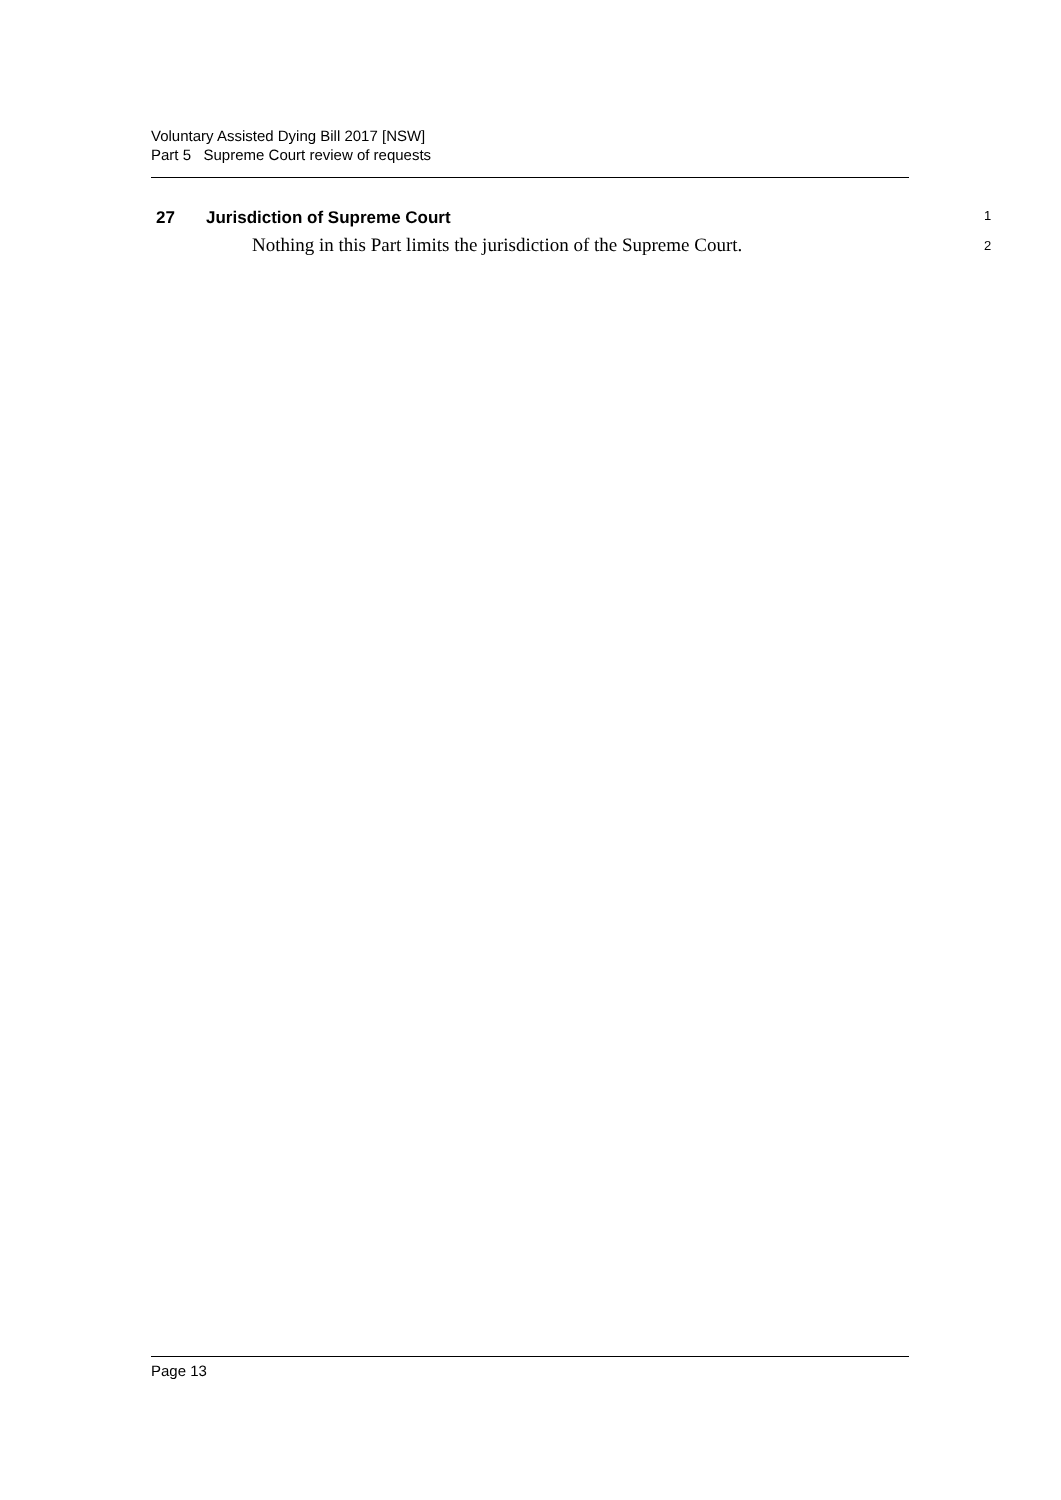Voluntary Assisted Dying Bill 2017 [NSW]
Part 5 Supreme Court review of requests
27 Jurisdiction of Supreme Court
1
Nothing in this Part limits the jurisdiction of the Supreme Court.
2
Page 13